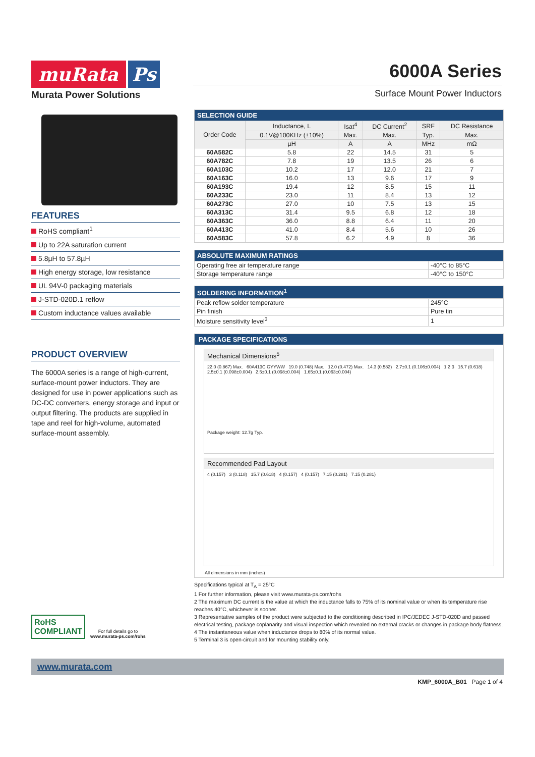muRata Ps
Murata Power Solutions
6000A Series
Surface Mount Power Inductors
FEATURES
RoHS compliant<sup>1</sup>
Up to 22A saturation current
5.8µH to 57.8µH
High energy storage, low resistance
UL 94V-0 packaging materials
J-STD-020D.1 reflow
Custom inductance values available
PRODUCT OVERVIEW
The 6000A series is a range of high-current, surface-mount power inductors. They are designed for use in power applications such as DC-DC converters, energy storage and input or output filtering. The products are supplied in tape and reel for high-volume, automated surface-mount assembly.
RoHS
COMPLIANT
For full details go to
www.murata-ps.com/rohs
| SELECTION GUIDE | | | | | |
| --- | --- | --- | --- | --- | --- |
| Order Code | Inductance, L | Isat<sup>4</sup> | DC Current<sup>2</sup> | SRF | DC Resistance |
| | 0.1V@100KHz (±10%) | Max. | Max. | Typ. | Max. |
| | µH | A | A | MHz | mΩ |
| 60A582C | 5.8 | 22 | 14.5 | 31 | 5 |
| 60A782C | 7.8 | 19 | 13.5 | 26 | 6 |
| 60A103C | 10.2 | 17 | 12.0 | 21 | 7 |
| 60A163C | 16.0 | 13 | 9.6 | 17 | 9 |
| 60A193C | 19.4 | 12 | 8.5 | 15 | 11 |
| 60A233C | 23.0 | 11 | 8.4 | 13 | 12 |
| 60A273C | 27.0 | 10 | 7.5 | 13 | 15 |
| 60A313C | 31.4 | 9.5 | 6.8 | 12 | 18 |
| 60A363C | 36.0 | 8.8 | 6.4 | 11 | 20 |
| 60A413C | 41.0 | 8.4 | 5.6 | 10 | 26 |
| 60A583C | 57.8 | 6.2 | 4.9 | 8 | 36 |
| ABSOLUTE MAXIMUM RATINGS | |
| --- | --- |
| Operating free air temperature range | -40°C to 85°C |
| Storage temperature range | -40°C to 150°C |
| SOLDERING INFORMATION<sup>1</sup> | |
| --- | --- |
| Peak reflow solder temperature | 245°C |
| Pin finish | Pure tin |
| Moisture sensitivity level<sup>3</sup> | 1 |
PACKAGE SPECIFICATIONS
Mechanical Dimensions<sup>5</sup>
22.0 (0.867) Max. 60A413C GYYWW 19.0 (0.748) Max. 12.0 (0.472) Max. 14.3 (0.582) 2.7±0.1 (0.106±0.004) 1 2 3 15.7 (0.618) 2.5±0.1 (0.098±0.004) 2.5±0.1 (0.098±0.004) 1.65±0.1 (0.063±0.004)
Package weight: 12.7g Typ.
Recommended Pad Layout
4 (0.157) 3 (0.118) 15.7 (0.618) 4 (0.157) 4 (0.157) 7.15 (0.281) 7.15 (0.281)
All dimensions in mm (inches)
Specifications typical at T<sub>A</sub> = 25°C
1 For further information, please visit www.murata-ps.com/rohs
2 The maximum DC current is the value at which the inductance falls to 75% of its nominal value or when its temperature rise reaches 40°C, whichever is sooner.
3 Representative samples of the product were subjected to the conditioning described in IPC/JEDEC J-STD-020D and passed electrical testing, package coplanarity and visual inspection which revealed no external cracks or changes in package body flatness.
4 The instantaneous value when inductance drops to 80% of its normal value.
5 Terminal 3 is open-circuit and for mounting stability only.
www.murata.com
KMP_6000A_B01 Page 1 of 4